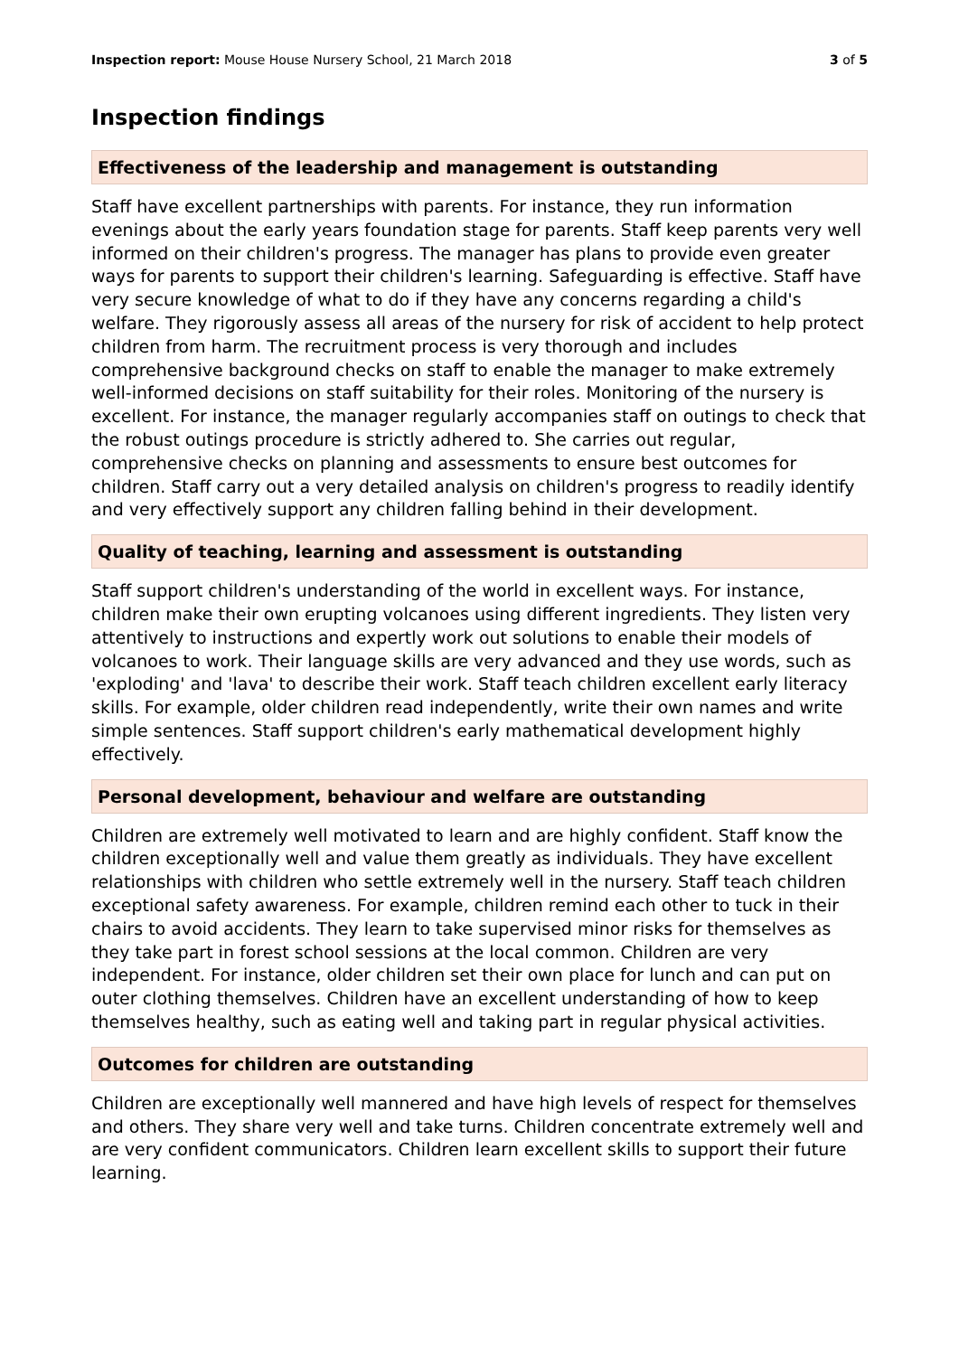Inspection report: Mouse House Nursery School, 21 March 2018
3 of 5
Inspection findings
Effectiveness of the leadership and management is outstanding
Staff have excellent partnerships with parents. For instance, they run information evenings about the early years foundation stage for parents. Staff keep parents very well informed on their children's progress. The manager has plans to provide even greater ways for parents to support their children's learning. Safeguarding is effective. Staff have very secure knowledge of what to do if they have any concerns regarding a child's welfare. They rigorously assess all areas of the nursery for risk of accident to help protect children from harm. The recruitment process is very thorough and includes comprehensive background checks on staff to enable the manager to make extremely well-informed decisions on staff suitability for their roles. Monitoring of the nursery is excellent. For instance, the manager regularly accompanies staff on outings to check that the robust outings procedure is strictly adhered to. She carries out regular, comprehensive checks on planning and assessments to ensure best outcomes for children. Staff carry out a very detailed analysis on children's progress to readily identify and very effectively support any children falling behind in their development.
Quality of teaching, learning and assessment is outstanding
Staff support children's understanding of the world in excellent ways. For instance, children make their own erupting volcanoes using different ingredients. They listen very attentively to instructions and expertly work out solutions to enable their models of volcanoes to work. Their language skills are very advanced and they use words, such as 'exploding' and 'lava' to describe their work. Staff teach children excellent early literacy skills. For example, older children read independently, write their own names and write simple sentences. Staff support children's early mathematical development highly effectively.
Personal development, behaviour and welfare are outstanding
Children are extremely well motivated to learn and are highly confident. Staff know the children exceptionally well and value them greatly as individuals. They have excellent relationships with children who settle extremely well in the nursery. Staff teach children exceptional safety awareness. For example, children remind each other to tuck in their chairs to avoid accidents. They learn to take supervised minor risks for themselves as they take part in forest school sessions at the local common. Children are very independent. For instance, older children set their own place for lunch and can put on outer clothing themselves. Children have an excellent understanding of how to keep themselves healthy, such as eating well and taking part in regular physical activities.
Outcomes for children are outstanding
Children are exceptionally well mannered and have high levels of respect for themselves and others. They share very well and take turns. Children concentrate extremely well and are very confident communicators. Children learn excellent skills to support their future learning.